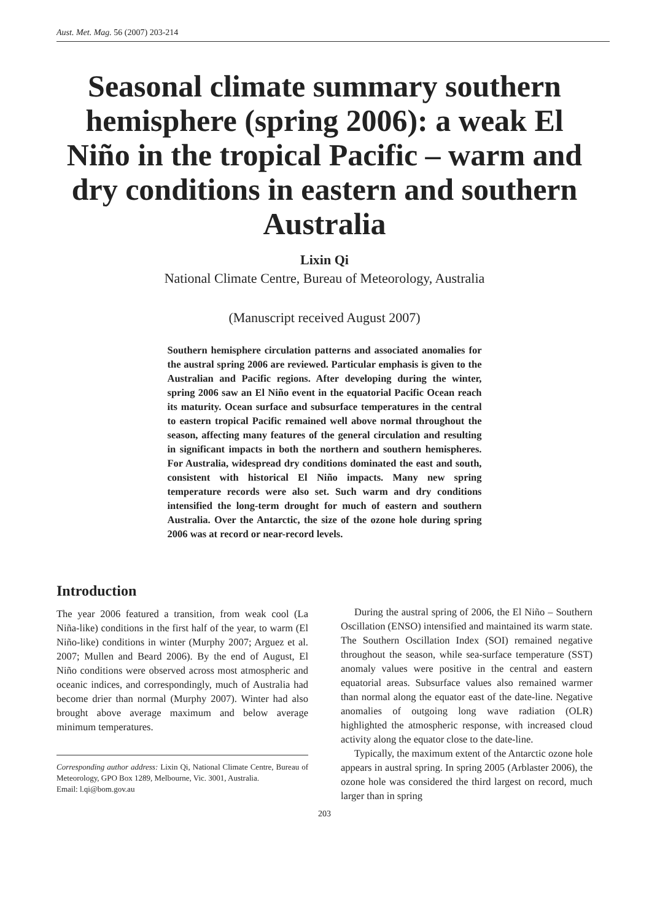Aust. Met. Mag. 56 (2007) 203-214
Seasonal climate summary southern hemisphere (spring 2006): a weak El Niño in the tropical Pacific – warm and dry conditions in eastern and southern Australia
Lixin Qi
National Climate Centre, Bureau of Meteorology, Australia
(Manuscript received August 2007)
Southern hemisphere circulation patterns and associated anomalies for the austral spring 2006 are reviewed. Particular emphasis is given to the Australian and Pacific regions. After developing during the winter, spring 2006 saw an El Niño event in the equatorial Pacific Ocean reach its maturity. Ocean surface and subsurface temperatures in the central to eastern tropical Pacific remained well above normal throughout the season, affecting many features of the general circulation and resulting in significant impacts in both the northern and southern hemispheres. For Australia, widespread dry conditions dominated the east and south, consistent with historical El Niño impacts. Many new spring temperature records were also set. Such warm and dry conditions intensified the long-term drought for much of eastern and southern Australia. Over the Antarctic, the size of the ozone hole during spring 2006 was at record or near-record levels.
Introduction
The year 2006 featured a transition, from weak cool (La Niña-like) conditions in the first half of the year, to warm (El Niño-like) conditions in winter (Murphy 2007; Arguez et al. 2007; Mullen and Beard 2006). By the end of August, El Niño conditions were observed across most atmospheric and oceanic indices, and correspondingly, much of Australia had become drier than normal (Murphy 2007). Winter had also brought above average maximum and below average minimum temperatures.
Corresponding author address: Lixin Qi, National Climate Centre, Bureau of Meteorology, GPO Box 1289, Melbourne, Vic. 3001, Australia.
Email: l.qi@bom.gov.au
During the austral spring of 2006, the El Niño – Southern Oscillation (ENSO) intensified and maintained its warm state. The Southern Oscillation Index (SOI) remained negative throughout the season, while sea-surface temperature (SST) anomaly values were positive in the central and eastern equatorial areas. Subsurface values also remained warmer than normal along the equator east of the date-line. Negative anomalies of outgoing long wave radiation (OLR) highlighted the atmospheric response, with increased cloud activity along the equator close to the date-line.
Typically, the maximum extent of the Antarctic ozone hole appears in austral spring. In spring 2005 (Arblaster 2006), the ozone hole was considered the third largest on record, much larger than in spring
203